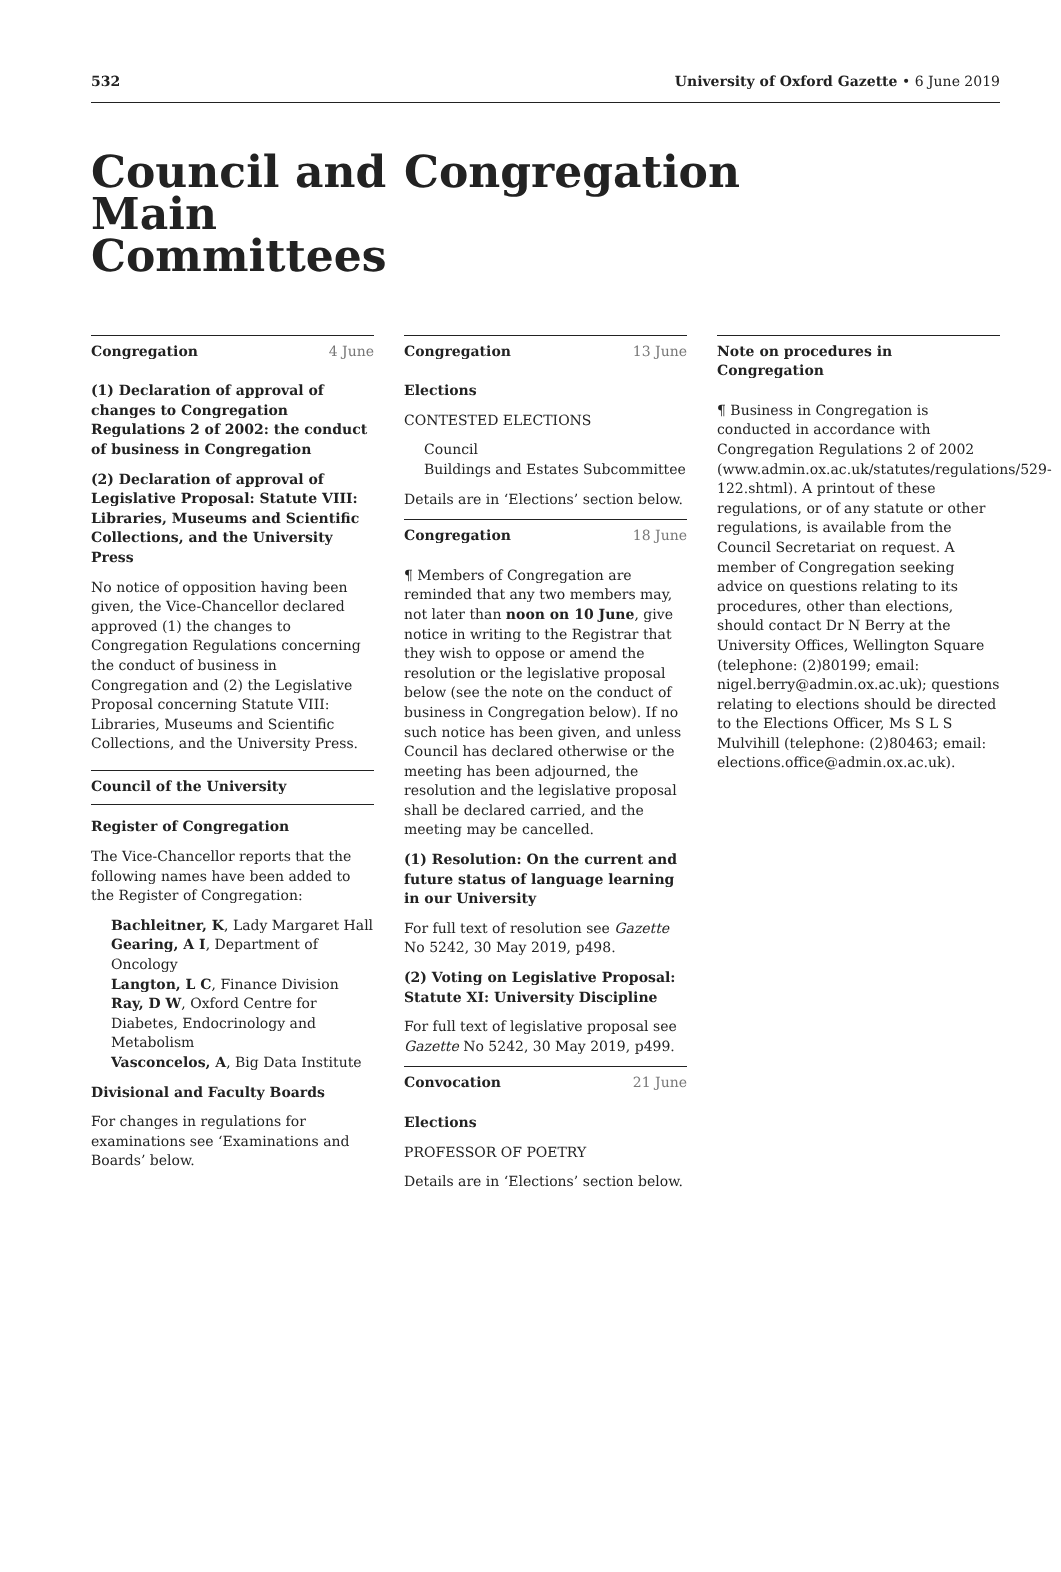532 University of Oxford Gazette • 6 June 2019
Council and Main Committees
Congregation
Congregation 4 June
(1) Declaration of approval of changes to Congregation Regulations 2 of 2002: the conduct of business in Congregation
(2) Declaration of approval of Legislative Proposal: Statute VIII: Libraries, Museums and Scientific Collections, and the University Press
No notice of opposition having been given, the Vice-Chancellor declared approved (1) the changes to Congregation Regulations concerning the conduct of business in Congregation and (2) the Legislative Proposal concerning Statute VIII: Libraries, Museums and Scientific Collections, and the University Press.
Council of the University
Register of Congregation
The Vice-Chancellor reports that the following names have been added to the Register of Congregation:
Bachleitner, K, Lady Margaret Hall
Gearing, A I, Department of Oncology
Langton, L C, Finance Division
Ray, D W, Oxford Centre for Diabetes, Endocrinology and Metabolism
Vasconcelos, A, Big Data Institute
Divisional and Faculty Boards
For changes in regulations for examinations see ‘Examinations and Boards’ below.
Congregation 13 June
Elections
CONTESTED ELECTIONS
Council
Buildings and Estates Subcommittee
Details are in ‘Elections’ section below.
Congregation 18 June
¶ Members of Congregation are reminded that any two members may, not later than noon on 10 June, give notice in writing to the Registrar that they wish to oppose or amend the resolution or the legislative proposal below (see the note on the conduct of business in Congregation below). If no such notice has been given, and unless Council has declared otherwise or the meeting has been adjourned, the resolution and the legislative proposal shall be declared carried, and the meeting may be cancelled.
(1) Resolution: On the current and future status of language learning in our University
For full text of resolution see Gazette No 5242, 30 May 2019, p498.
(2) Voting on Legislative Proposal: Statute XI: University Discipline
For full text of legislative proposal see Gazette No 5242, 30 May 2019, p499.
Convocation 21 June
Elections
PROFESSOR OF POETRY
Details are in ‘Elections’ section below.
Note on procedures in Congregation
¶ Business in Congregation is conducted in accordance with Congregation Regulations 2 of 2002 (www.admin.ox.ac.uk/statutes/regulations/529-122.shtml). A printout of these regulations, or of any statute or other regulations, is available from the Council Secretariat on request. A member of Congregation seeking advice on questions relating to its procedures, other than elections, should contact Dr N Berry at the University Offices, Wellington Square (telephone: (2)80199; email: nigel.berry@admin.ox.ac.uk); questions relating to elections should be directed to the Elections Officer, Ms S L S Mulvihill (telephone: (2)80463; email: elections.office@admin.ox.ac.uk).